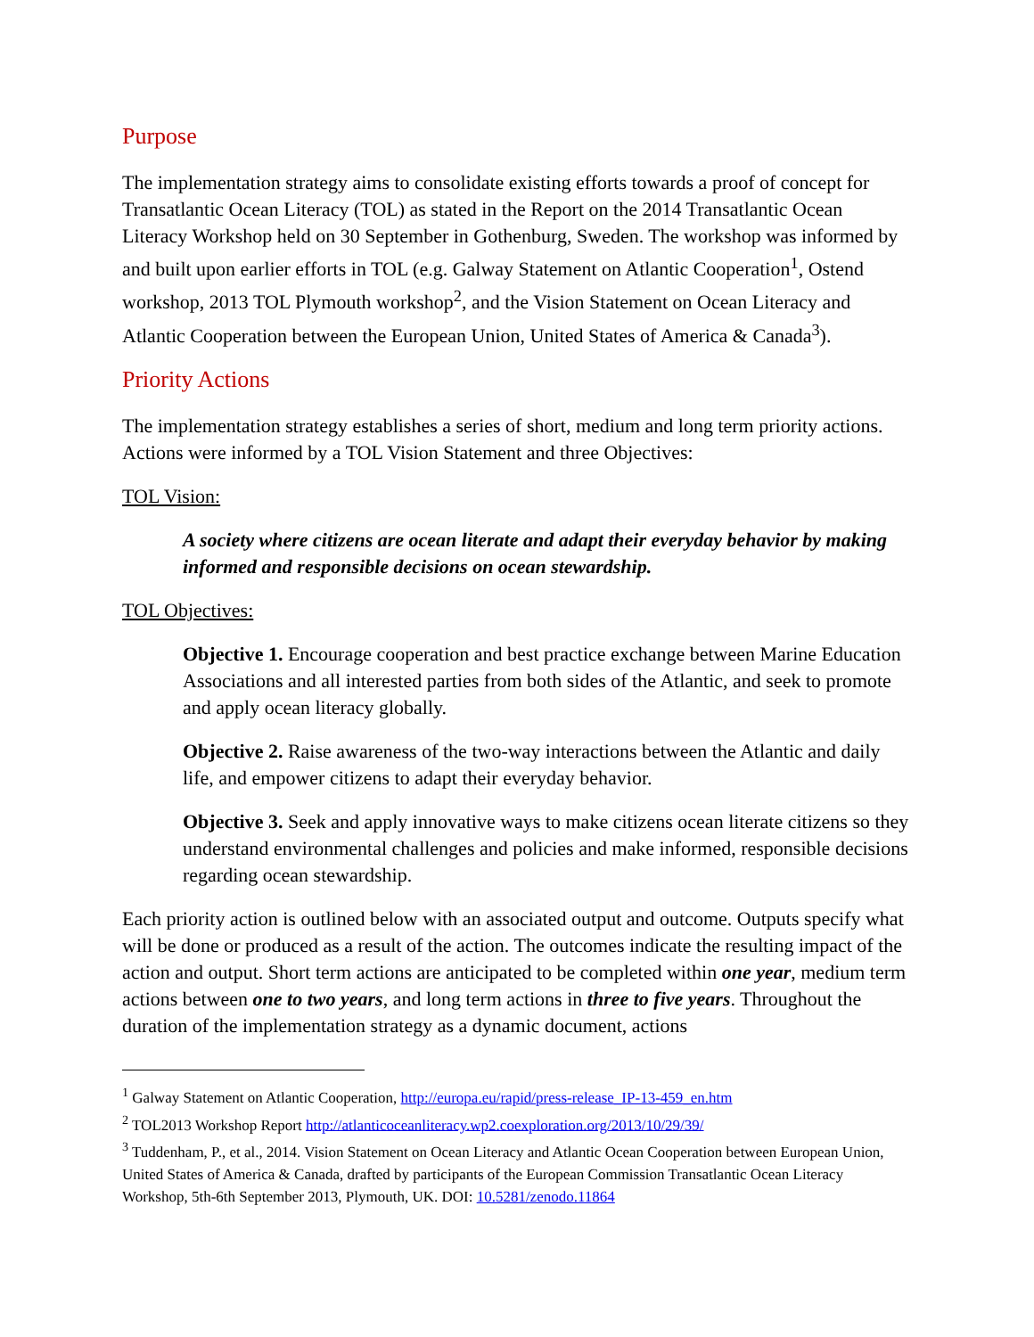Purpose
The implementation strategy aims to consolidate existing efforts towards a proof of concept for Transatlantic Ocean Literacy (TOL) as stated in the Report on the 2014 Transatlantic Ocean Literacy Workshop held on 30 September in Gothenburg, Sweden. The workshop was informed by and built upon earlier efforts in TOL (e.g. Galway Statement on Atlantic Cooperation<sup>1</sup>, Ostend workshop, 2013 TOL Plymouth workshop<sup>2</sup>, and the Vision Statement on Ocean Literacy and Atlantic Cooperation between the European Union, United States of America & Canada<sup>3</sup>).
Priority Actions
The implementation strategy establishes a series of short, medium and long term priority actions. Actions were informed by a TOL Vision Statement and three Objectives:
TOL Vision:
A society where citizens are ocean literate and adapt their everyday behavior by making informed and responsible decisions on ocean stewardship.
TOL Objectives:
Objective 1. Encourage cooperation and best practice exchange between Marine Education Associations and all interested parties from both sides of the Atlantic, and seek to promote and apply ocean literacy globally.
Objective 2. Raise awareness of the two-way interactions between the Atlantic and daily life, and empower citizens to adapt their everyday behavior.
Objective 3. Seek and apply innovative ways to make citizens ocean literate citizens so they understand environmental challenges and policies and make informed, responsible decisions regarding ocean stewardship.
Each priority action is outlined below with an associated output and outcome. Outputs specify what will be done or produced as a result of the action. The outcomes indicate the resulting impact of the action and output. Short term actions are anticipated to be completed within one year, medium term actions between one to two years, and long term actions in three to five years. Throughout the duration of the implementation strategy as a dynamic document, actions
<sup>1</sup> Galway Statement on Atlantic Cooperation, http://europa.eu/rapid/press-release_IP-13-459_en.htm
<sup>2</sup> TOL2013 Workshop Report http://atlanticoceanliteracy.wp2.coexploration.org/2013/10/29/39/
<sup>3</sup> Tuddenham, P., et al., 2014. Vision Statement on Ocean Literacy and Atlantic Ocean Cooperation between European Union, United States of America & Canada, drafted by participants of the European Commission Transatlantic Ocean Literacy Workshop, 5th-6th September 2013, Plymouth, UK. DOI: 10.5281/zenodo.11864